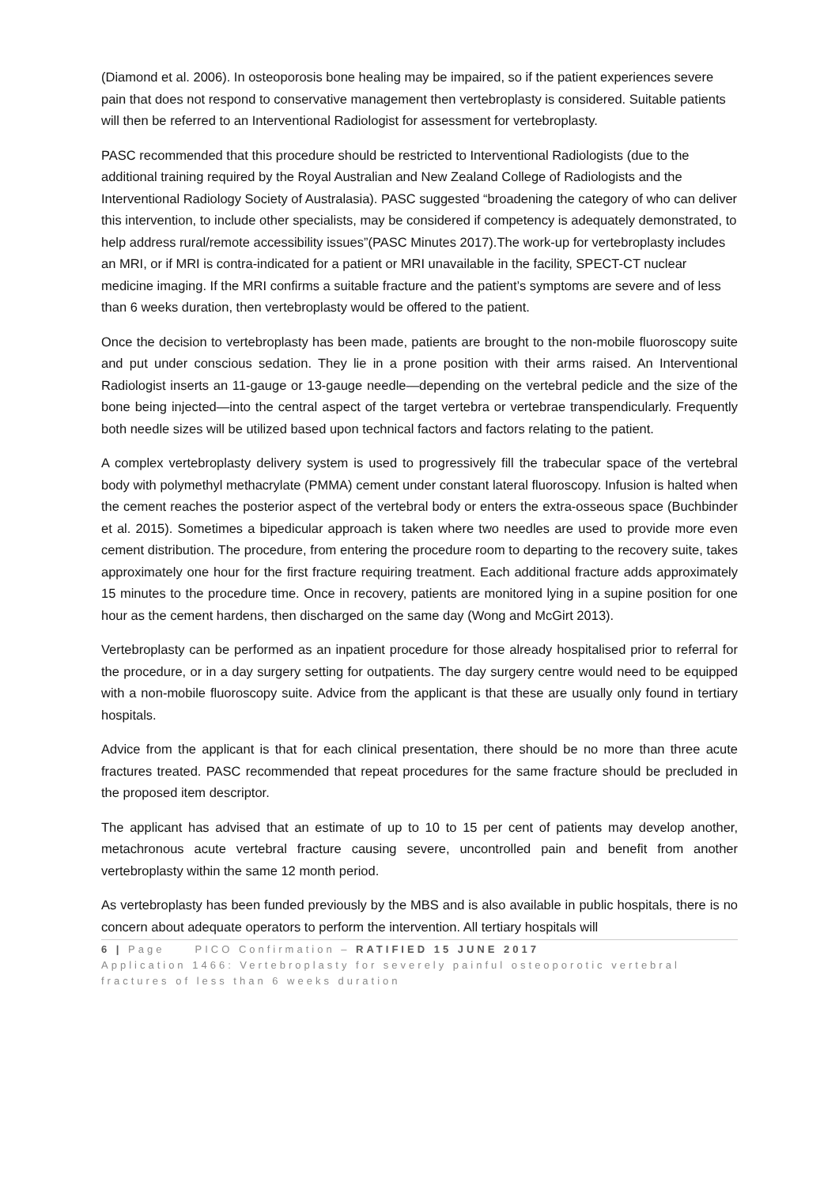(Diamond et al. 2006). In osteoporosis bone healing may be impaired, so if the patient experiences severe pain that does not respond to conservative management then vertebroplasty is considered. Suitable patients will then be referred to an Interventional Radiologist for assessment for vertebroplasty.
PASC recommended that this procedure should be restricted to Interventional Radiologists (due to the additional training required by the Royal Australian and New Zealand College of Radiologists and the Interventional Radiology Society of Australasia). PASC suggested “broadening the category of who can deliver this intervention, to include other specialists, may be considered if competency is adequately demonstrated, to help address rural/remote accessibility issues”(PASC Minutes 2017).The work-up for vertebroplasty includes an MRI, or if MRI is contra-indicated for a patient or MRI unavailable in the facility, SPECT-CT nuclear medicine imaging. If the MRI confirms a suitable fracture and the patient’s symptoms are severe and of less than 6 weeks duration, then vertebroplasty would be offered to the patient.
Once the decision to vertebroplasty has been made, patients are brought to the non-mobile fluoroscopy suite and put under conscious sedation. They lie in a prone position with their arms raised. An Interventional Radiologist inserts an 11-gauge or 13-gauge needle—depending on the vertebral pedicle and the size of the bone being injected—into the central aspect of the target vertebra or vertebrae transpendicularly. Frequently both needle sizes will be utilized based upon technical factors and factors relating to the patient.
A complex vertebroplasty delivery system is used to progressively fill the trabecular space of the vertebral body with polymethyl methacrylate (PMMA) cement under constant lateral fluoroscopy. Infusion is halted when the cement reaches the posterior aspect of the vertebral body or enters the extra-osseous space (Buchbinder et al. 2015). Sometimes a bipedicular approach is taken where two needles are used to provide more even cement distribution. The procedure, from entering the procedure room to departing to the recovery suite, takes approximately one hour for the first fracture requiring treatment. Each additional fracture adds approximately 15 minutes to the procedure time. Once in recovery, patients are monitored lying in a supine position for one hour as the cement hardens, then discharged on the same day (Wong and McGirt 2013).
Vertebroplasty can be performed as an inpatient procedure for those already hospitalised prior to referral for the procedure, or in a day surgery setting for outpatients. The day surgery centre would need to be equipped with a non-mobile fluoroscopy suite. Advice from the applicant is that these are usually only found in tertiary hospitals.
Advice from the applicant is that for each clinical presentation, there should be no more than three acute fractures treated. PASC recommended that repeat procedures for the same fracture should be precluded in the proposed item descriptor.
The applicant has advised that an estimate of up to 10 to 15 per cent of patients may develop another, metachronous acute vertebral fracture causing severe, uncontrolled pain and benefit from another vertebroplasty within the same 12 month period.
As vertebroplasty has been funded previously by the MBS and is also available in public hospitals, there is no concern about adequate operators to perform the intervention. All tertiary hospitals will
6 | Page PICO Confirmation – RATIFIED 15 JUNE 2017
Application 1466: Vertebroplasty for severely painful osteoporotic vertebral fractures of less than 6 weeks duration